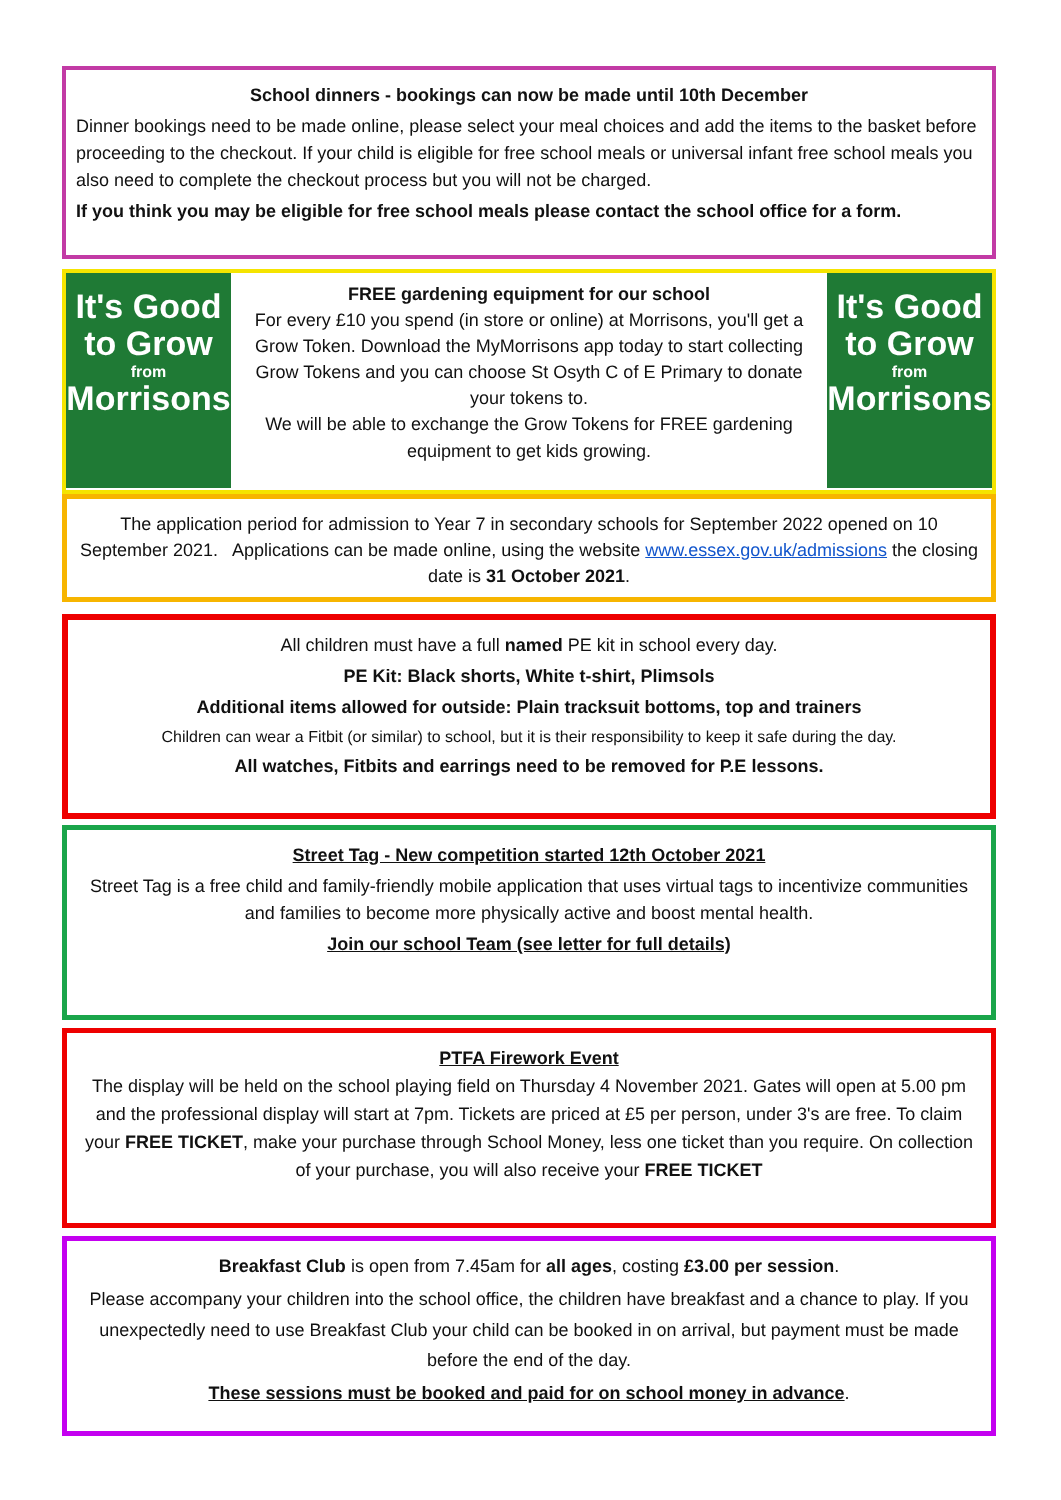School dinners - bookings can now be made until 10th December
Dinner bookings need to be made online, please select your meal choices and add the items to the basket before proceeding to the checkout. If your child is eligible for free school meals or universal infant free school meals you also need to complete the checkout process but you will not be charged.
If you think you may be eligible for free school meals please contact the school office for a form.
It's Good to Grow
from
Morrisons
FREE gardening equipment for our school
For every £10 you spend (in store or online) at Morrisons, you'll get a Grow Token. Download the MyMorrisons app today to start collecting Grow Tokens and you can choose St Osyth C of E Primary to donate your tokens to.
We will be able to exchange the Grow Tokens for FREE gardening equipment to get kids growing.
It's Good to Grow
from
Morrisons
The application period for admission to Year 7 in secondary schools for September 2022 opened on 10 September 2021. Applications can be made online, using the website www.essex.gov.uk/admissions the closing date is 31 October 2021.
All children must have a full named PE kit in school every day.
PE Kit: Black shorts, White t-shirt, Plimsols
Additional items allowed for outside: Plain tracksuit bottoms, top and trainers
Children can wear a Fitbit (or similar) to school, but it is their responsibility to keep it safe during the day.
All watches, Fitbits and earrings need to be removed for P.E lessons.
Street Tag - New competition started 12th October 2021
Street Tag is a free child and family-friendly mobile application that uses virtual tags to incentivize communities and families to become more physically active and boost mental health.
Join our school Team (see letter for full details)
PTFA Firework Event
The display will be held on the school playing field on Thursday 4 November 2021. Gates will open at 5.00 pm and the professional display will start at 7pm. Tickets are priced at £5 per person, under 3's are free. To claim your FREE TICKET, make your purchase through School Money, less one ticket than you require. On collection of your purchase, you will also receive your FREE TICKET
Breakfast Club is open from 7.45am for all ages, costing £3.00 per session.
Please accompany your children into the school office, the children have breakfast and a chance to play. If you unexpectedly need to use Breakfast Club your child can be booked in on arrival, but payment must be made before the end of the day.
These sessions must be booked and paid for on school money in advance.